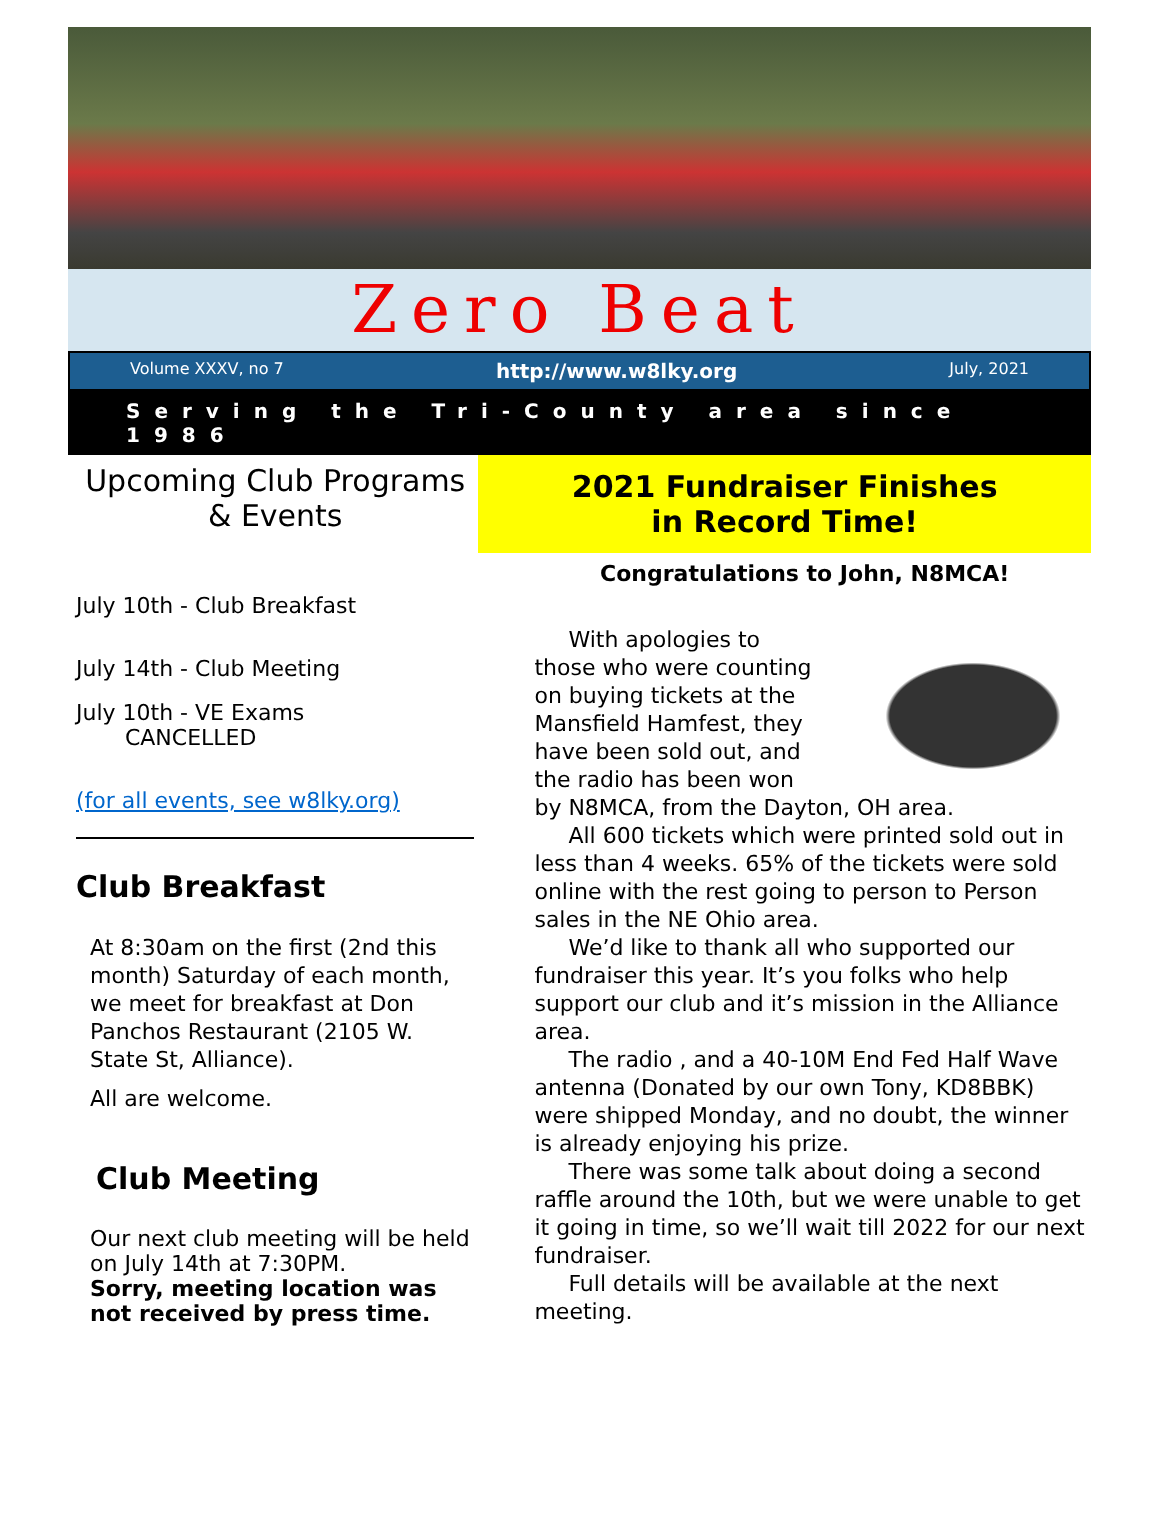Zero Beat
Volume XXXV, no 7 http://www.w8lky.org July, 2021
Serving the Tri-County area since 1986
Upcoming Club Programs
& Events
July 10th - Club Breakfast
July 14th - Club Meeting
July 10th - VE Exams
CANCELLED
(for all events, see w8lky.org)
Club Breakfast
At 8:30am on the first (2nd this month) Saturday of each month, we meet for breakfast at Don Panchos Restaurant (2105 W. State St, Alliance).
All are welcome.
Club Meeting
Our next club meeting will be held on July 14th at 7:30PM.
Sorry, meeting location was not received by press time.
2021 Fundraiser Finishes
in Record Time!
Congratulations to John, N8MCA!
With apologies to those who were counting on buying tickets at the Mansfield Hamfest, they have been sold out, and the radio has been won by N8MCA, from the Dayton, OH area.
All 600 tickets which were printed sold out in less than 4 weeks. 65% of the tickets were sold online with the rest going to person to Person sales in the NE Ohio area.
We’d like to thank all who supported our fundraiser this year. It’s you folks who help support our club and it’s mission in the Alliance area.
The radio , and a 40-10M End Fed Half Wave antenna (Donated by our own Tony, KD8BBK) were shipped Monday, and no doubt, the winner is already enjoying his prize.
There was some talk about doing a second raffle around the 10th, but we were unable to get it going in time, so we’ll wait till 2022 for our next fundraiser.
Full details will be available at the next meeting.